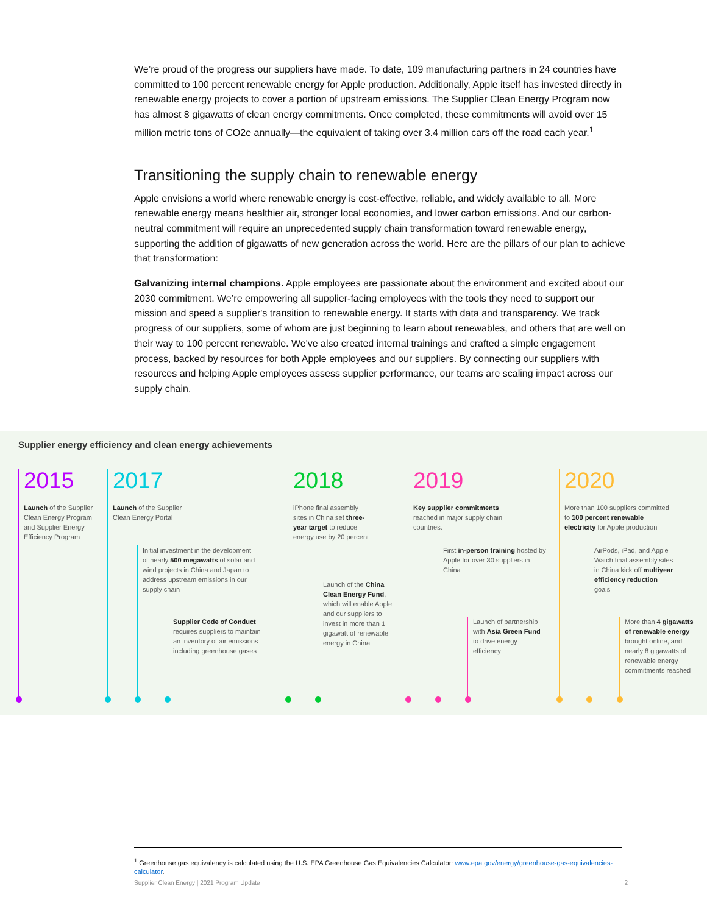We’re proud of the progress our suppliers have made. To date, 109 manufacturing partners in 24 countries have committed to 100 percent renewable energy for Apple production. Additionally, Apple itself has invested directly in renewable energy projects to cover a portion of upstream emissions. The Supplier Clean Energy Program now has almost 8 gigawatts of clean energy commitments. Once completed, these commitments will avoid over 15 million metric tons of CO2e annually—the equivalent of taking over 3.4 million cars off the road each year.<sup>1</sup>
Transitioning the supply chain to renewable energy
Apple envisions a world where renewable energy is cost-effective, reliable, and widely available to all. More renewable energy means healthier air, stronger local economies, and lower carbon emissions. And our carbon-neutral commitment will require an unprecedented supply chain transformation toward renewable energy, supporting the addition of gigawatts of new generation across the world. Here are the pillars of our plan to achieve that transformation:
Galvanizing internal champions. Apple employees are passionate about the environment and excited about our 2030 commitment. We’re empowering all supplier-facing employees with the tools they need to support our mission and speed a supplier's transition to renewable energy. It starts with data and transparency. We track progress of our suppliers, some of whom are just beginning to learn about renewables, and others that are well on their way to 100 percent renewable. We've also created internal trainings and crafted a simple engagement process, backed by resources for both Apple employees and our suppliers. By connecting our suppliers with resources and helping Apple employees assess supplier performance, our teams are scaling impact across our supply chain.
Supplier energy efficiency and clean energy achievements
2015
Launch of the Supplier Clean Energy Program and Supplier Energy Efficiency Program
2017
Launch of the Supplier Clean Energy Portal
Initial investment in the development of nearly 500 megawatts of solar and wind projects in China and Japan to address upstream emissions in our supply chain
Supplier Code of Conduct requires suppliers to maintain an inventory of air emissions including greenhouse gases
2018
iPhone final assembly sites in China set three-year target to reduce energy use by 20 percent
Launch of the China Clean Energy Fund, which will enable Apple and our suppliers to invest in more than 1 gigawatt of renewable energy in China
2019
Key supplier commitments reached in major supply chain countries.
First in-person training hosted by Apple for over 30 suppliers in China
Launch of partnership with Asia Green Fund to drive energy efficiency
2020
More than 100 suppliers committed to 100 percent renewable electricity for Apple production
AirPods, iPad, and Apple Watch final assembly sites in China kick off multiyear efficiency reduction goals
More than 4 gigawatts of renewable energy brought online, and nearly 8 gigawatts of renewable energy commitments reached
<sup>1</sup> Greenhouse gas equivalency is calculated using the U.S. EPA Greenhouse Gas Equivalencies Calculator: www.epa.gov/energy/greenhouse-gas-equivalencies-calculator.
Supplier Clean Energy | 2021 Program Update 2